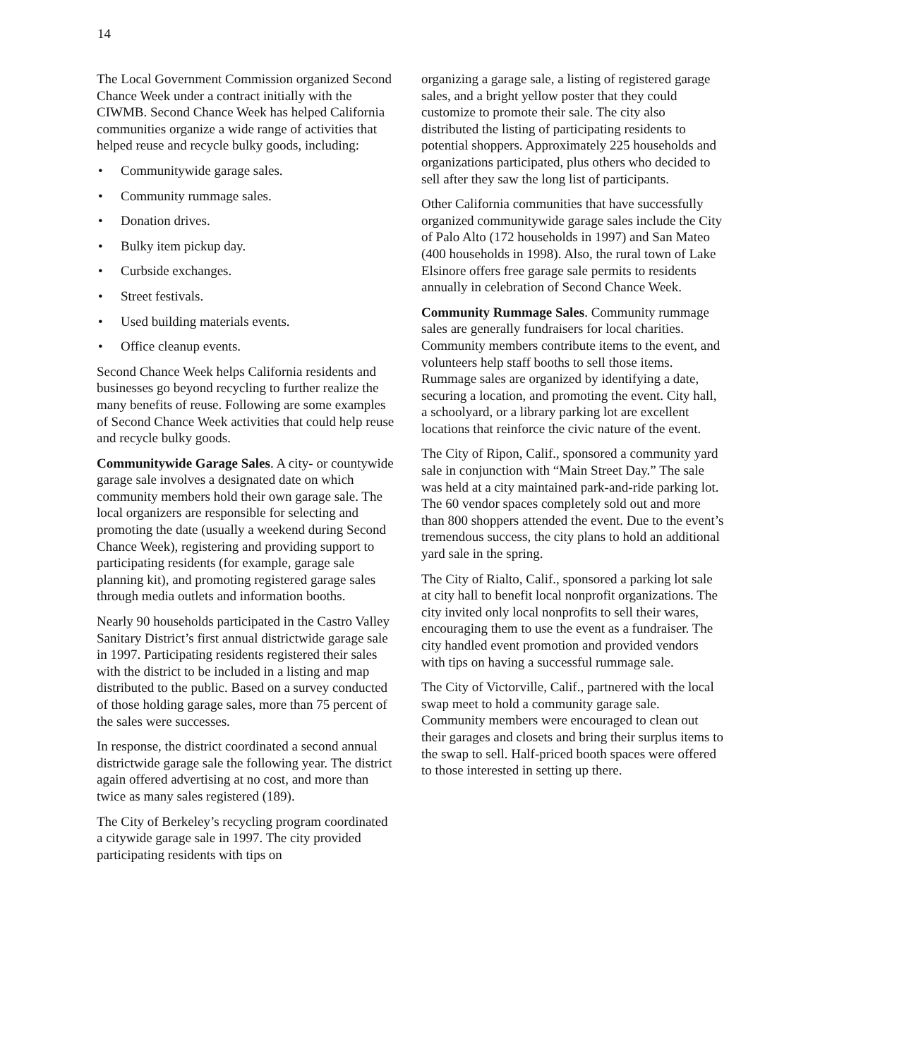14
The Local Government Commission organized Second Chance Week under a contract initially with the CIWMB. Second Chance Week has helped California communities organize a wide range of activities that helped reuse and recycle bulky goods, including:
• Communitywide garage sales.
• Community rummage sales.
• Donation drives.
• Bulky item pickup day.
• Curbside exchanges.
• Street festivals.
• Used building materials events.
• Office cleanup events.
Second Chance Week helps California residents and businesses go beyond recycling to further realize the many benefits of reuse. Following are some examples of Second Chance Week activities that could help reuse and recycle bulky goods.
Communitywide Garage Sales. A city- or countywide garage sale involves a designated date on which community members hold their own garage sale. The local organizers are responsible for selecting and promoting the date (usually a weekend during Second Chance Week), registering and providing support to participating residents (for example, garage sale planning kit), and promoting registered garage sales through media outlets and information booths.
Nearly 90 households participated in the Castro Valley Sanitary District’s first annual districtwide garage sale in 1997. Participating residents registered their sales with the district to be included in a listing and map distributed to the public. Based on a survey conducted of those holding garage sales, more than 75 percent of the sales were successes.
In response, the district coordinated a second annual districtwide garage sale the following year. The district again offered advertising at no cost, and more than twice as many sales registered (189).
The City of Berkeley’s recycling program coordinated a citywide garage sale in 1997. The city provided participating residents with tips on
organizing a garage sale, a listing of registered garage sales, and a bright yellow poster that they could customize to promote their sale. The city also distributed the listing of participating residents to potential shoppers. Approximately 225 households and organizations participated, plus others who decided to sell after they saw the long list of participants.
Other California communities that have successfully organized communitywide garage sales include the City of Palo Alto (172 households in 1997) and San Mateo (400 households in 1998). Also, the rural town of Lake Elsinore offers free garage sale permits to residents annually in celebration of Second Chance Week.
Community Rummage Sales. Community rummage sales are generally fundraisers for local charities. Community members contribute items to the event, and volunteers help staff booths to sell those items. Rummage sales are organized by identifying a date, securing a location, and promoting the event. City hall, a schoolyard, or a library parking lot are excellent locations that reinforce the civic nature of the event.
The City of Ripon, Calif., sponsored a community yard sale in conjunction with “Main Street Day.” The sale was held at a city maintained park-and-ride parking lot. The 60 vendor spaces completely sold out and more than 800 shoppers attended the event. Due to the event’s tremendous success, the city plans to hold an additional yard sale in the spring.
The City of Rialto, Calif., sponsored a parking lot sale at city hall to benefit local nonprofit organizations. The city invited only local nonprofits to sell their wares, encouraging them to use the event as a fundraiser. The city handled event promotion and provided vendors with tips on having a successful rummage sale.
The City of Victorville, Calif., partnered with the local swap meet to hold a community garage sale. Community members were encouraged to clean out their garages and closets and bring their surplus items to the swap to sell. Half-priced booth spaces were offered to those interested in setting up there.